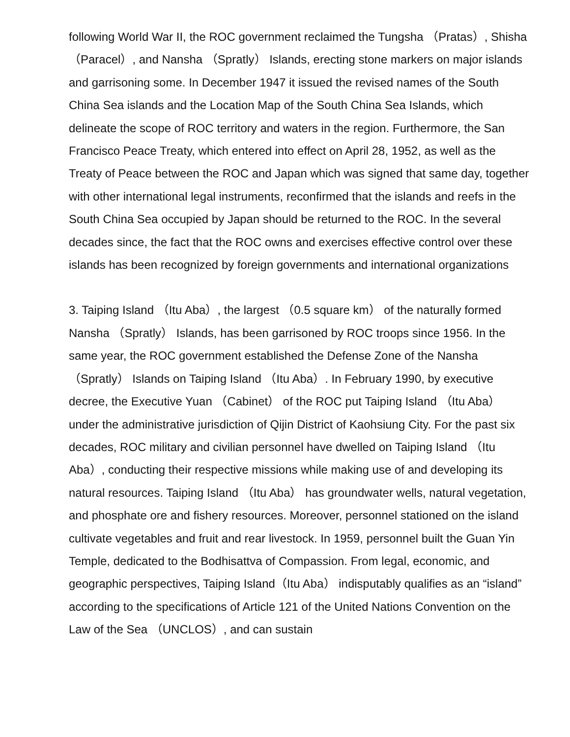following World War II, the ROC government reclaimed the Tungsha （Pratas）, Shisha （Paracel）, and Nansha （Spratly） Islands, erecting stone markers on major islands and garrisoning some. In December 1947 it issued the revised names of the South China Sea islands and the Location Map of the South China Sea Islands, which delineate the scope of ROC territory and waters in the region. Furthermore, the San Francisco Peace Treaty, which entered into effect on April 28, 1952, as well as the Treaty of Peace between the ROC and Japan which was signed that same day, together with other international legal instruments, reconfirmed that the islands and reefs in the South China Sea occupied by Japan should be returned to the ROC. In the several decades since, the fact that the ROC owns and exercises effective control over these islands has been recognized by foreign governments and international organizations
3. Taiping Island （Itu Aba）, the largest （0.5 square km） of the naturally formed Nansha （Spratly） Islands, has been garrisoned by ROC troops since 1956. In the same year, the ROC government established the Defense Zone of the Nansha （Spratly） Islands on Taiping Island （Itu Aba）. In February 1990, by executive decree, the Executive Yuan （Cabinet） of the ROC put Taiping Island （Itu Aba） under the administrative jurisdiction of Qijin District of Kaohsiung City. For the past six decades, ROC military and civilian personnel have dwelled on Taiping Island （Itu Aba）, conducting their respective missions while making use of and developing its natural resources. Taiping Island （Itu Aba） has groundwater wells, natural vegetation, and phosphate ore and fishery resources. Moreover, personnel stationed on the island cultivate vegetables and fruit and rear livestock. In 1959, personnel built the Guan Yin Temple, dedicated to the Bodhisattva of Compassion. From legal, economic, and geographic perspectives, Taiping Island（Itu Aba） indisputably qualifies as an “island” according to the specifications of Article 121 of the United Nations Convention on the Law of the Sea （UNCLOS）, and can sustain